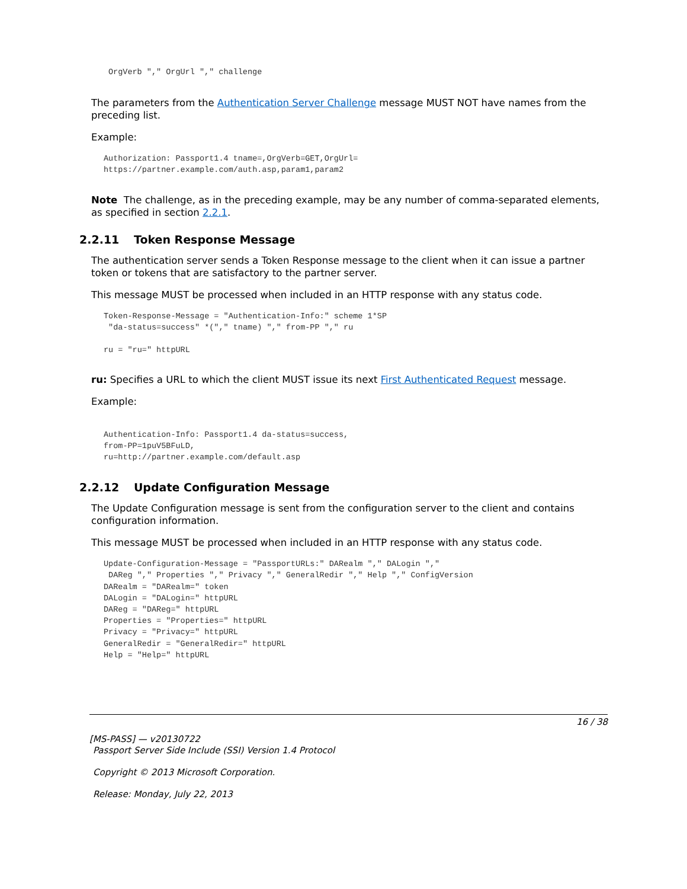OrgVerb "," OrgUrl "," challenge
The parameters from the Authentication Server Challenge message MUST NOT have names from the preceding list.
Example:
Authorization: Passport1.4 tname=,OrgVerb=GET,OrgUrl=
https://partner.example.com/auth.asp,param1,param2
Note The challenge, as in the preceding example, may be any number of comma-separated elements, as specified in section 2.2.1.
2.2.11 Token Response Message
The authentication server sends a Token Response message to the client when it can issue a partner token or tokens that are satisfactory to the partner server.
This message MUST be processed when included in an HTTP response with any status code.
Token-Response-Message = "Authentication-Info:" scheme 1*SP
 "da-status=success" *("," tname) "," from-PP "," ru

ru = "ru=" httpURL
ru: Specifies a URL to which the client MUST issue its next First Authenticated Request message.
Example:
Authentication-Info: Passport1.4 da-status=success,
from-PP=1puV5BFuLD,
ru=http://partner.example.com/default.asp
2.2.12 Update Configuration Message
The Update Configuration message is sent from the configuration server to the client and contains configuration information.
This message MUST be processed when included in an HTTP response with any status code.
Update-Configuration-Message = "PassportURLs:" DARealm "," DALogin ","
 DAReg "," Properties "," Privacy "," GeneralRedir "," Help "," ConfigVersion
DARealm = "DARealm=" token
DALogin = "DALogin=" httpURL
DAReg = "DAReg=" httpURL
Properties = "Properties=" httpURL
Privacy = "Privacy=" httpURL
GeneralRedir = "GeneralRedir=" httpURL
Help = "Help=" httpURL
16 / 38
[MS-PASS] — v20130722
Passport Server Side Include (SSI) Version 1.4 Protocol
Copyright © 2013 Microsoft Corporation.
Release: Monday, July 22, 2013